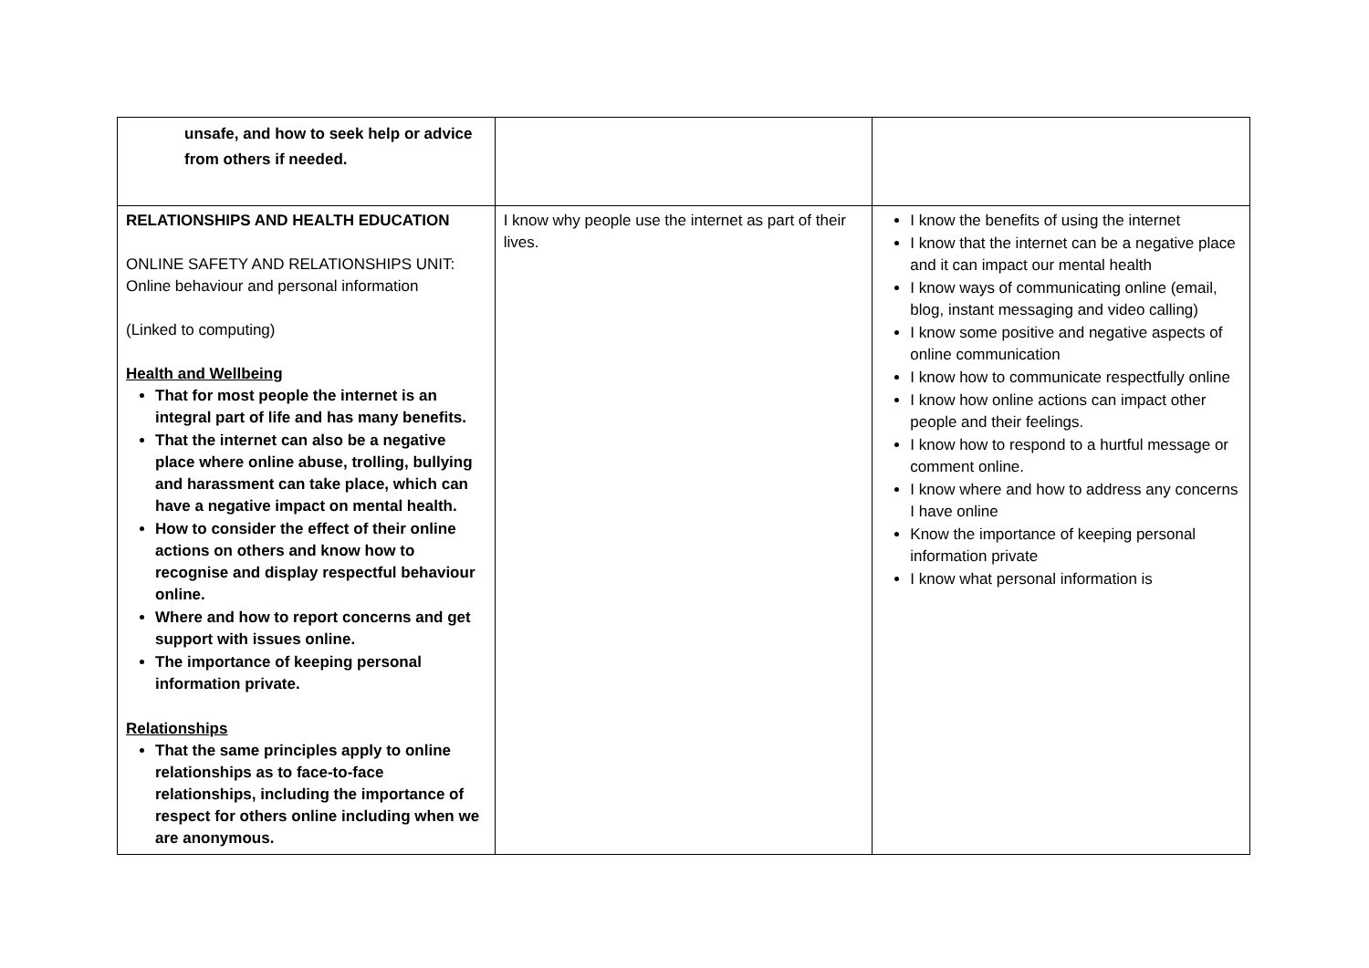| unsafe, and how to seek help or advice from others if needed. | | |
| RELATIONSHIPS AND HEALTH EDUCATION ONLINE SAFETY AND RELATIONSHIPS UNIT: Online behaviour and personal information (Linked to computing) Health and Wellbeing That for most people the internet is an integral part of life and has many benefits. That the internet can also be a negative place where online abuse, trolling, bullying and harassment can take place, which can have a negative impact on mental health. How to consider the effect of their online actions on others and know how to recognise and display respectful behaviour online. Where and how to report concerns and get support with issues online. The importance of keeping personal information private. Relationships That the same principles apply to online relationships as to face-to-face relationships, including the importance of respect for others online including when we are anonymous. | I know why people use the internet as part of their lives. | I know the benefits of using the internet I know that the internet can be a negative place and it can impact our mental health I know ways of communicating online (email, blog, instant messaging and video calling) I know some positive and negative aspects of online communication I know how to communicate respectfully online I know how online actions can impact other people and their feelings. I know how to respond to a hurtful message or comment online. I know where and how to address any concerns I have online Know the importance of keeping personal information private I know what personal information is |